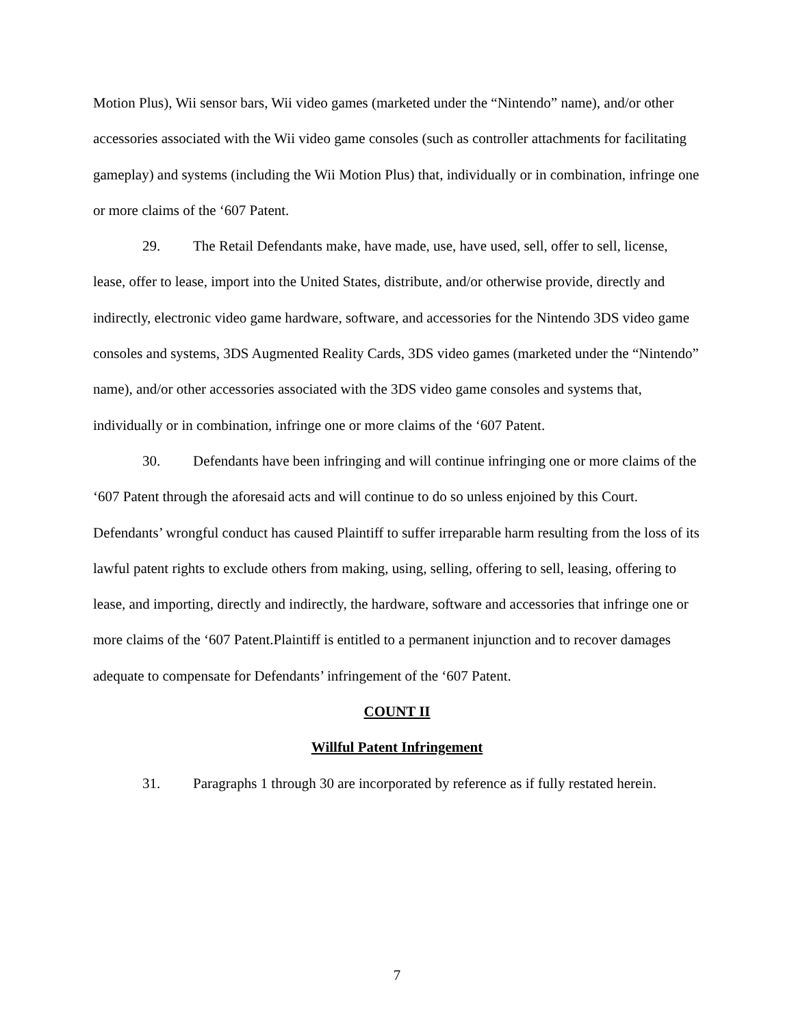Motion Plus), Wii sensor bars, Wii video games (marketed under the “Nintendo” name), and/or other accessories associated with the Wii video game consoles (such as controller attachments for facilitating gameplay) and systems (including the Wii Motion Plus) that, individually or in combination, infringe one or more claims of the ‘607 Patent.
29. The Retail Defendants make, have made, use, have used, sell, offer to sell, license, lease, offer to lease, import into the United States, distribute, and/or otherwise provide, directly and indirectly, electronic video game hardware, software, and accessories for the Nintendo 3DS video game consoles and systems, 3DS Augmented Reality Cards, 3DS video games (marketed under the “Nintendo” name), and/or other accessories associated with the 3DS video game consoles and systems that, individually or in combination, infringe one or more claims of the ‘607 Patent.
30. Defendants have been infringing and will continue infringing one or more claims of the ‘607 Patent through the aforesaid acts and will continue to do so unless enjoined by this Court. Defendants’ wrongful conduct has caused Plaintiff to suffer irreparable harm resulting from the loss of its lawful patent rights to exclude others from making, using, selling, offering to sell, leasing, offering to lease, and importing, directly and indirectly, the hardware, software and accessories that infringe one or more claims of the ‘607 Patent.Plaintiff is entitled to a permanent injunction and to recover damages adequate to compensate for Defendants’ infringement of the ‘607 Patent.
COUNT II
Willful Patent Infringement
31. Paragraphs 1 through 30 are incorporated by reference as if fully restated herein.
7